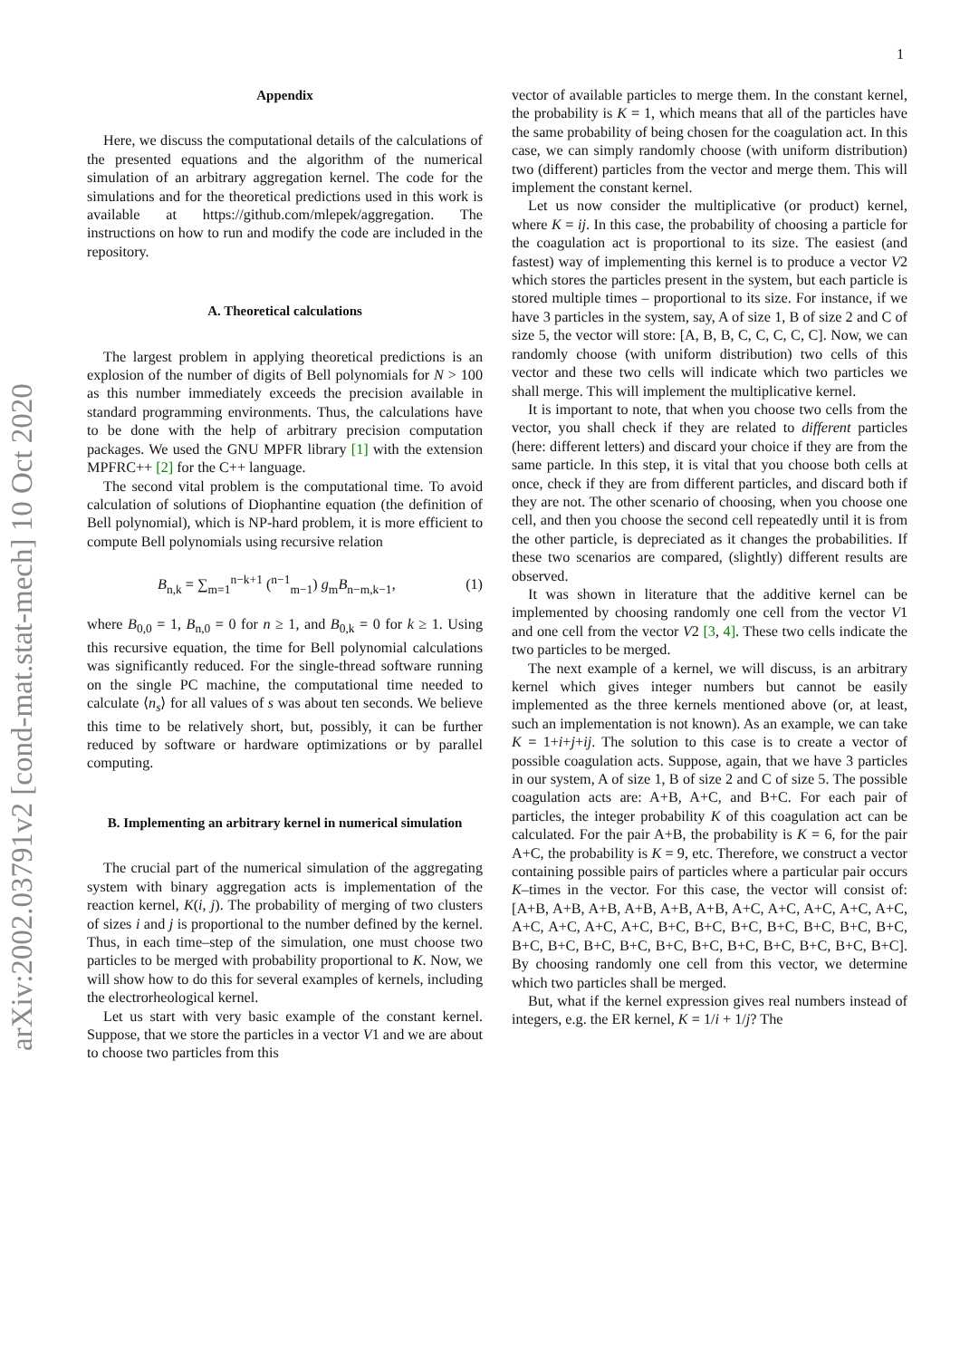1
arXiv:2002.03791v2 [cond-mat.stat-mech] 10 Oct 2020
Appendix
Here, we discuss the computational details of the calculations of the presented equations and the algorithm of the numerical simulation of an arbitrary aggregation kernel. The code for the simulations and for the theoretical predictions used in this work is available at https://github.com/mlepek/aggregation. The instructions on how to run and modify the code are included in the repository.
A. Theoretical calculations
The largest problem in applying theoretical predictions is an explosion of the number of digits of Bell polynomials for N > 100 as this number immediately exceeds the precision available in standard programming environments. Thus, the calculations have to be done with the help of arbitrary precision computation packages. We used the GNU MPFR library [1] with the extension MPFRC++ [2] for the C++ language.
The second vital problem is the computational time. To avoid calculation of solutions of Diophantine equation (the definition of Bell polynomial), which is NP-hard problem, it is more efficient to compute Bell polynomials using recursive relation
B<sub>n,k</sub> = ∑<sub>m=1</sub><sup>n−k+1</sup> (<sup>n−1</sup><sub>m−1</sub>) g<sub>m</sub>B<sub>n−m,k−1</sub>, (1)
where B<sub>0,0</sub> = 1, B<sub>n,0</sub> = 0 for n ≥ 1, and B<sub>0,k</sub> = 0 for k ≥ 1. Using this recursive equation, the time for Bell polynomial calculations was significantly reduced. For the single-thread software running on the single PC machine, the computational time needed to calculate ⟨n<sub>s</sub>⟩ for all values of s was about ten seconds. We believe this time to be relatively short, but, possibly, it can be further reduced by software or hardware optimizations or by parallel computing.
B. Implementing an arbitrary kernel in numerical simulation
The crucial part of the numerical simulation of the aggregating system with binary aggregation acts is implementation of the reaction kernel, K(i, j). The probability of merging of two clusters of sizes i and j is proportional to the number defined by the kernel. Thus, in each time–step of the simulation, one must choose two particles to be merged with probability proportional to K. Now, we will show how to do this for several examples of kernels, including the electrorheological kernel.
Let us start with very basic example of the constant kernel. Suppose, that we store the particles in a vector V1 and we are about to choose two particles from this
vector of available particles to merge them. In the constant kernel, the probability is K = 1, which means that all of the particles have the same probability of being chosen for the coagulation act. In this case, we can simply randomly choose (with uniform distribution) two (different) particles from the vector and merge them. This will implement the constant kernel.
Let us now consider the multiplicative (or product) kernel, where K = ij. In this case, the probability of choosing a particle for the coagulation act is proportional to its size. The easiest (and fastest) way of implementing this kernel is to produce a vector V2 which stores the particles present in the system, but each particle is stored multiple times – proportional to its size. For instance, if we have 3 particles in the system, say, A of size 1, B of size 2 and C of size 5, the vector will store: [A, B, B, C, C, C, C, C]. Now, we can randomly choose (with uniform distribution) two cells of this vector and these two cells will indicate which two particles we shall merge. This will implement the multiplicative kernel.
It is important to note, that when you choose two cells from the vector, you shall check if they are related to different particles (here: different letters) and discard your choice if they are from the same particle. In this step, it is vital that you choose both cells at once, check if they are from different particles, and discard both if they are not. The other scenario of choosing, when you choose one cell, and then you choose the second cell repeatedly until it is from the other particle, is depreciated as it changes the probabilities. If these two scenarios are compared, (slightly) different results are observed.
It was shown in literature that the additive kernel can be implemented by choosing randomly one cell from the vector V1 and one cell from the vector V2 [3, 4]. These two cells indicate the two particles to be merged.
The next example of a kernel, we will discuss, is an arbitrary kernel which gives integer numbers but cannot be easily implemented as the three kernels mentioned above (or, at least, such an implementation is not known). As an example, we can take K = 1+i+j+ij. The solution to this case is to create a vector of possible coagulation acts. Suppose, again, that we have 3 particles in our system, A of size 1, B of size 2 and C of size 5. The possible coagulation acts are: A+B, A+C, and B+C. For each pair of particles, the integer probability K of this coagulation act can be calculated. For the pair A+B, the probability is K = 6, for the pair A+C, the probability is K = 9, etc. Therefore, we construct a vector containing possible pairs of particles where a particular pair occurs K–times in the vector. For this case, the vector will consist of: [A+B, A+B, A+B, A+B, A+B, A+B, A+C, A+C, A+C, A+C, A+C, A+C, A+C, A+C, A+C, B+C, B+C, B+C, B+C, B+C, B+C, B+C, B+C, B+C, B+C, B+C, B+C, B+C, B+C, B+C, B+C, B+C, B+C]. By choosing randomly one cell from this vector, we determine which two particles shall be merged.
But, what if the kernel expression gives real numbers instead of integers, e.g. the ER kernel, K = 1/i + 1/j? The